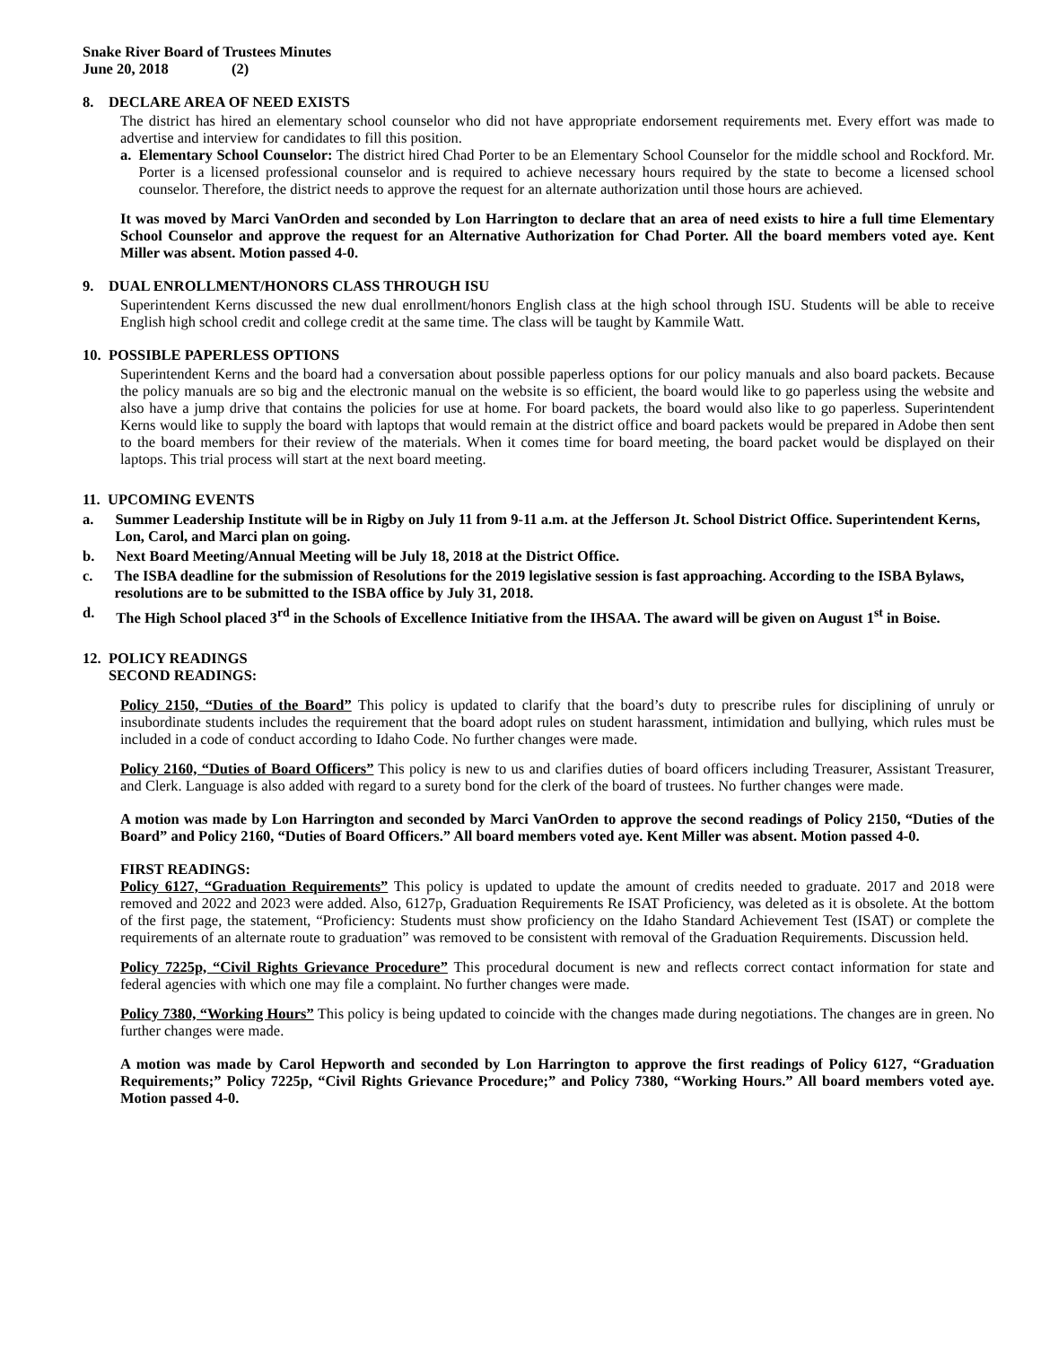Snake River Board of Trustees Minutes
June 20, 2018 (2)
8. DECLARE AREA OF NEED EXISTS
The district has hired an elementary school counselor who did not have appropriate endorsement requirements met. Every effort was made to advertise and interview for candidates to fill this position.
a. Elementary School Counselor: The district hired Chad Porter to be an Elementary School Counselor for the middle school and Rockford. Mr. Porter is a licensed professional counselor and is required to achieve necessary hours required by the state to become a licensed school counselor. Therefore, the district needs to approve the request for an alternate authorization until those hours are achieved.
It was moved by Marci VanOrden and seconded by Lon Harrington to declare that an area of need exists to hire a full time Elementary School Counselor and approve the request for an Alternative Authorization for Chad Porter. All the board members voted aye. Kent Miller was absent. Motion passed 4-0.
9. DUAL ENROLLMENT/HONORS CLASS THROUGH ISU
Superintendent Kerns discussed the new dual enrollment/honors English class at the high school through ISU. Students will be able to receive English high school credit and college credit at the same time. The class will be taught by Kammile Watt.
10. POSSIBLE PAPERLESS OPTIONS
Superintendent Kerns and the board had a conversation about possible paperless options for our policy manuals and also board packets. Because the policy manuals are so big and the electronic manual on the website is so efficient, the board would like to go paperless using the website and also have a jump drive that contains the policies for use at home. For board packets, the board would also like to go paperless. Superintendent Kerns would like to supply the board with laptops that would remain at the district office and board packets would be prepared in Adobe then sent to the board members for their review of the materials. When it comes time for board meeting, the board packet would be displayed on their laptops. This trial process will start at the next board meeting.
11. UPCOMING EVENTS
a. Summer Leadership Institute will be in Rigby on July 11 from 9-11 a.m. at the Jefferson Jt. School District Office. Superintendent Kerns, Lon, Carol, and Marci plan on going.
b. Next Board Meeting/Annual Meeting will be July 18, 2018 at the District Office.
c. The ISBA deadline for the submission of Resolutions for the 2019 legislative session is fast approaching. According to the ISBA Bylaws, resolutions are to be submitted to the ISBA office by July 31, 2018.
d. The High School placed 3<sup>rd</sup> in the Schools of Excellence Initiative from the IHSAA. The award will be given on August 1<sup>st</sup> in Boise.
12. POLICY READINGS
SECOND READINGS:
Policy 2150, “Duties of the Board” This policy is updated to clarify that the board’s duty to prescribe rules for disciplining of unruly or insubordinate students includes the requirement that the board adopt rules on student harassment, intimidation and bullying, which rules must be included in a code of conduct according to Idaho Code. No further changes were made.
Policy 2160, “Duties of Board Officers” This policy is new to us and clarifies duties of board officers including Treasurer, Assistant Treasurer, and Clerk. Language is also added with regard to a surety bond for the clerk of the board of trustees. No further changes were made.
A motion was made by Lon Harrington and seconded by Marci VanOrden to approve the second readings of Policy 2150, “Duties of the Board” and Policy 2160, “Duties of Board Officers.” All board members voted aye. Kent Miller was absent. Motion passed 4-0.
FIRST READINGS:
Policy 6127, “Graduation Requirements” This policy is updated to update the amount of credits needed to graduate. 2017 and 2018 were removed and 2022 and 2023 were added. Also, 6127p, Graduation Requirements Re ISAT Proficiency, was deleted as it is obsolete. At the bottom of the first page, the statement, “Proficiency: Students must show proficiency on the Idaho Standard Achievement Test (ISAT) or complete the requirements of an alternate route to graduation” was removed to be consistent with removal of the Graduation Requirements. Discussion held.
Policy 7225p, “Civil Rights Grievance Procedure” This procedural document is new and reflects correct contact information for state and federal agencies with which one may file a complaint. No further changes were made.
Policy 7380, “Working Hours” This policy is being updated to coincide with the changes made during negotiations. The changes are in green. No further changes were made.
A motion was made by Carol Hepworth and seconded by Lon Harrington to approve the first readings of Policy 6127, “Graduation Requirements;” Policy 7225p, “Civil Rights Grievance Procedure;” and Policy 7380, “Working Hours.” All board members voted aye. Motion passed 4-0.